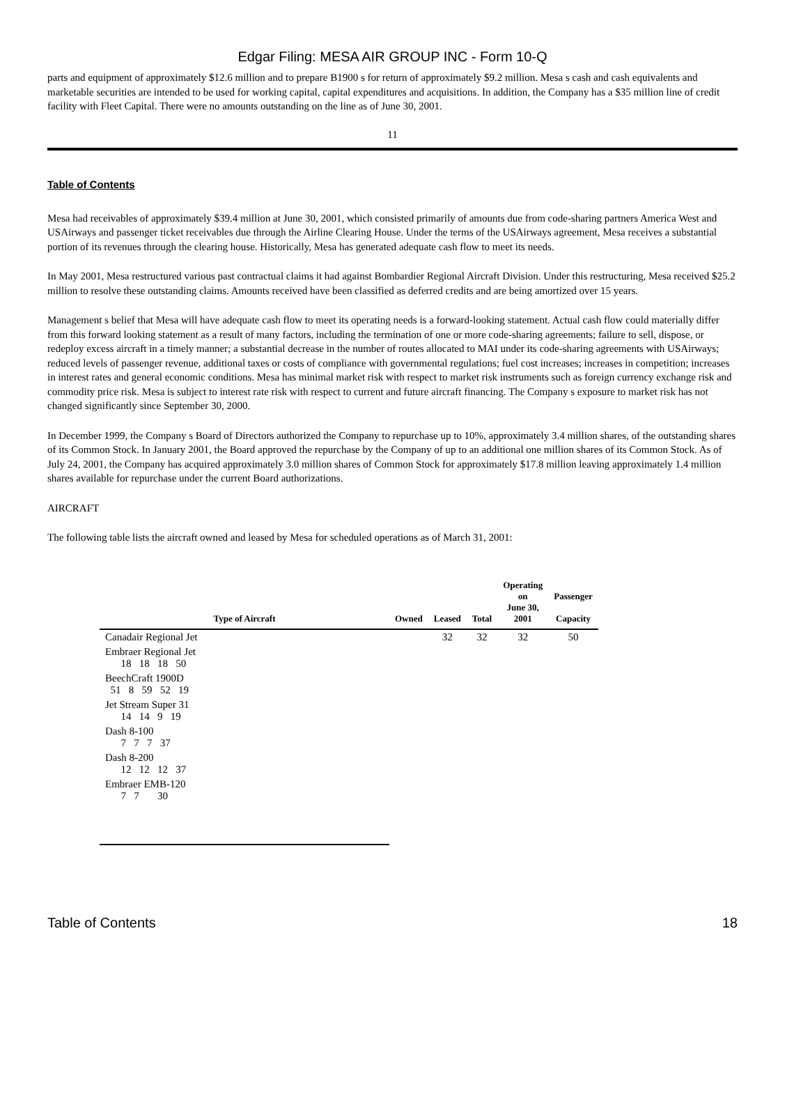Edgar Filing: MESA AIR GROUP INC - Form 10-Q
parts and equipment of approximately $12.6 million and to prepare B1900 s for return of approximately $9.2 million. Mesa s cash and cash equivalents and marketable securities are intended to be used for working capital, capital expenditures and acquisitions. In addition, the Company has a $35 million line of credit facility with Fleet Capital. There were no amounts outstanding on the line as of June 30, 2001.
11
Table of Contents
Mesa had receivables of approximately $39.4 million at June 30, 2001, which consisted primarily of amounts due from code-sharing partners America West and USAirways and passenger ticket receivables due through the Airline Clearing House. Under the terms of the USAirways agreement, Mesa receives a substantial portion of its revenues through the clearing house. Historically, Mesa has generated adequate cash flow to meet its needs.
In May 2001, Mesa restructured various past contractual claims it had against Bombardier Regional Aircraft Division. Under this restructuring, Mesa received $25.2 million to resolve these outstanding claims. Amounts received have been classified as deferred credits and are being amortized over 15 years.
Management s belief that Mesa will have adequate cash flow to meet its operating needs is a forward-looking statement. Actual cash flow could materially differ from this forward looking statement as a result of many factors, including the termination of one or more code-sharing agreements; failure to sell, dispose, or redeploy excess aircraft in a timely manner; a substantial decrease in the number of routes allocated to MAI under its code-sharing agreements with USAirways; reduced levels of passenger revenue, additional taxes or costs of compliance with governmental regulations; fuel cost increases; increases in competition; increases in interest rates and general economic conditions. Mesa has minimal market risk with respect to market risk instruments such as foreign currency exchange risk and commodity price risk. Mesa is subject to interest rate risk with respect to current and future aircraft financing. The Company s exposure to market risk has not changed significantly since September 30, 2000.
In December 1999, the Company s Board of Directors authorized the Company to repurchase up to 10%, approximately 3.4 million shares, of the outstanding shares of its Common Stock. In January 2001, the Board approved the repurchase by the Company of up to an additional one million shares of its Common Stock. As of July 24, 2001, the Company has acquired approximately 3.0 million shares of Common Stock for approximately $17.8 million leaving approximately 1.4 million shares available for repurchase under the current Board authorizations.
AIRCRAFT
The following table lists the aircraft owned and leased by Mesa for scheduled operations as of March 31, 2001:
| Type of Aircraft | Owned | Leased | Total | Operating on June 30, 2001 | Passenger Capacity |
| --- | --- | --- | --- | --- | --- |
| Canadair Regional Jet | | 32 | 32 | 32 | 50 |
| Embraer Regional Jet 18 18 18 50 | | | | | |
| BeechCraft 1900D 51 8 59 52 19 | | | | | |
| Jet Stream Super 31 14 14 9 19 | | | | | |
| Dash 8-100 7 7 7 37 | | | | | |
| Dash 8-200 12 12 12 37 | | | | | |
| Embraer EMB-120 7 7 30 | | | | | |
Table of Contents 18